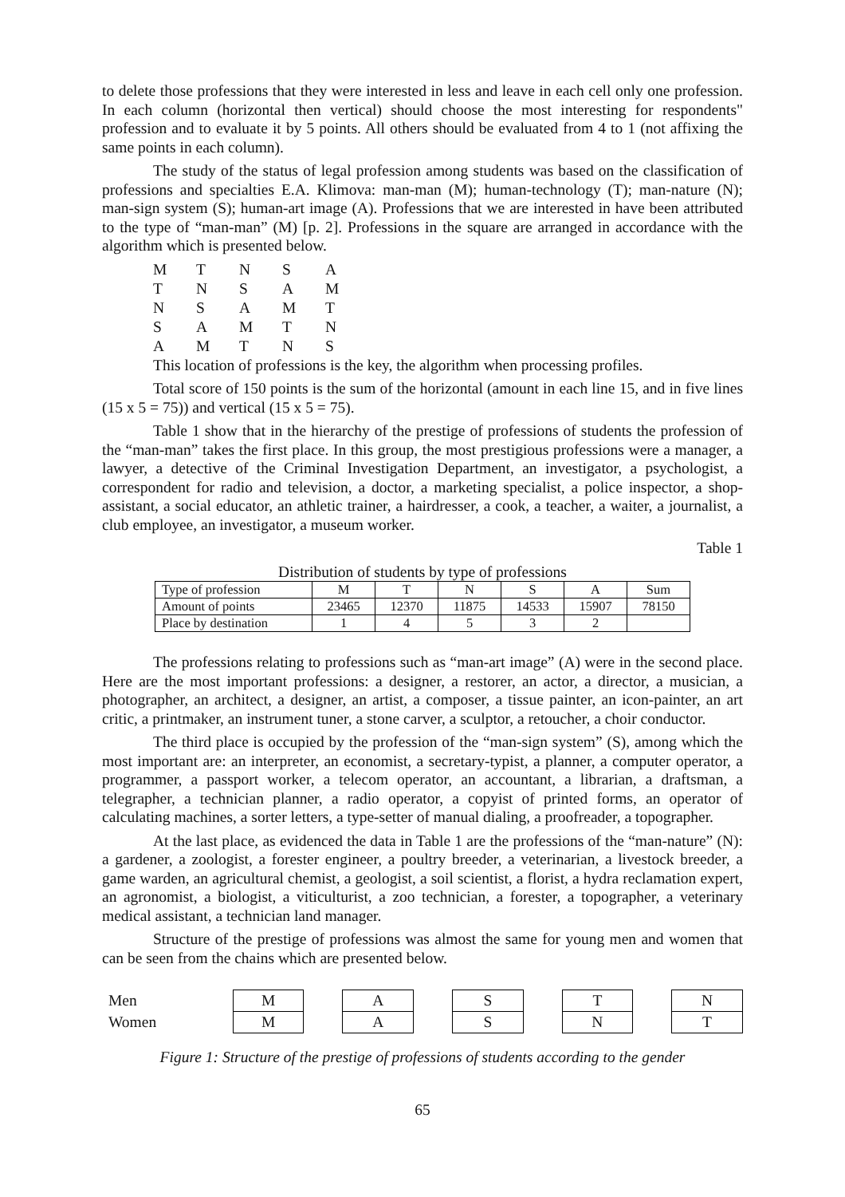to delete those professions that they were interested in less and leave in each cell only one profession. In each column (horizontal then vertical) should choose the most interesting for respondents" profession and to evaluate it by 5 points. All others should be evaluated from 4 to 1 (not affixing the same points in each column).
The study of the status of legal profession among students was based on the classification of professions and specialties E.A. Klimova: man-man (M); human-technology (T); man-nature (N); man-sign system (S); human-art image (A). Professions that we are interested in have been attributed to the type of “man-man” (M) [p. 2]. Professions in the square are arranged in accordance with the algorithm which is presented below.
| M | T | N | S | A |
| T | N | S | A | M |
| N | S | A | M | T |
| S | A | M | T | N |
| A | M | T | N | S |
This location of professions is the key, the algorithm when processing profiles.
Total score of 150 points is the sum of the horizontal (amount in each line 15, and in five lines (15 x 5 = 75)) and vertical (15 x 5 = 75).
Table 1 show that in the hierarchy of the prestige of professions of students the profession of the “man-man” takes the first place. In this group, the most prestigious professions were a manager, a lawyer, a detective of the Criminal Investigation Department, an investigator, a psychologist, a correspondent for radio and television, a doctor, a marketing specialist, a police inspector, a shop-assistant, a social educator, an athletic trainer, a hairdresser, a cook, a teacher, a waiter, a journalist, a club employee, an investigator, a museum worker.
Table 1
Distribution of students by type of professions
| Type of profession | M | T | N | S | A | Sum |
| Amount of points | 23465 | 12370 | 11875 | 14533 | 15907 | 78150 |
| Place by destination | 1 | 4 | 5 | 3 | 2 | |
The professions relating to professions such as “man-art image” (A) were in the second place. Here are the most important professions: a designer, a restorer, an actor, a director, a musician, a photographer, an architect, a designer, an artist, a composer, a tissue painter, an icon-painter, an art critic, a printmaker, an instrument tuner, a stone carver, a sculptor, a retoucher, a choir conductor.
The third place is occupied by the profession of the “man-sign system” (S), among which the most important are: an interpreter, an economist, a secretary-typist, a planner, a computer operator, a programmer, a passport worker, a telecom operator, an accountant, a librarian, a draftsman, a telegrapher, a technician planner, a radio operator, a copyist of printed forms, an operator of calculating machines, a sorter letters, a type-setter of manual dialing, a proofreader, a topographer.
At the last place, as evidenced the data in Table 1 are the professions of the “man-nature” (N): a gardener, a zoologist, a forester engineer, a poultry breeder, a veterinarian, a livestock breeder, a game warden, an agricultural chemist, a geologist, a soil scientist, a florist, a hydra reclamation expert, an agronomist, a biologist, a viticulturist, a zoo technician, a forester, a topographer, a veterinary medical assistant, a technician land manager.
Structure of the prestige of professions was almost the same for young men and women that can be seen from the chains which are presented below.
| Men | M | | A | | S | | T | | N |
| Women | M | | A | | S | | N | | T |
Figure 1: Structure of the prestige of professions of students according to the gender
65